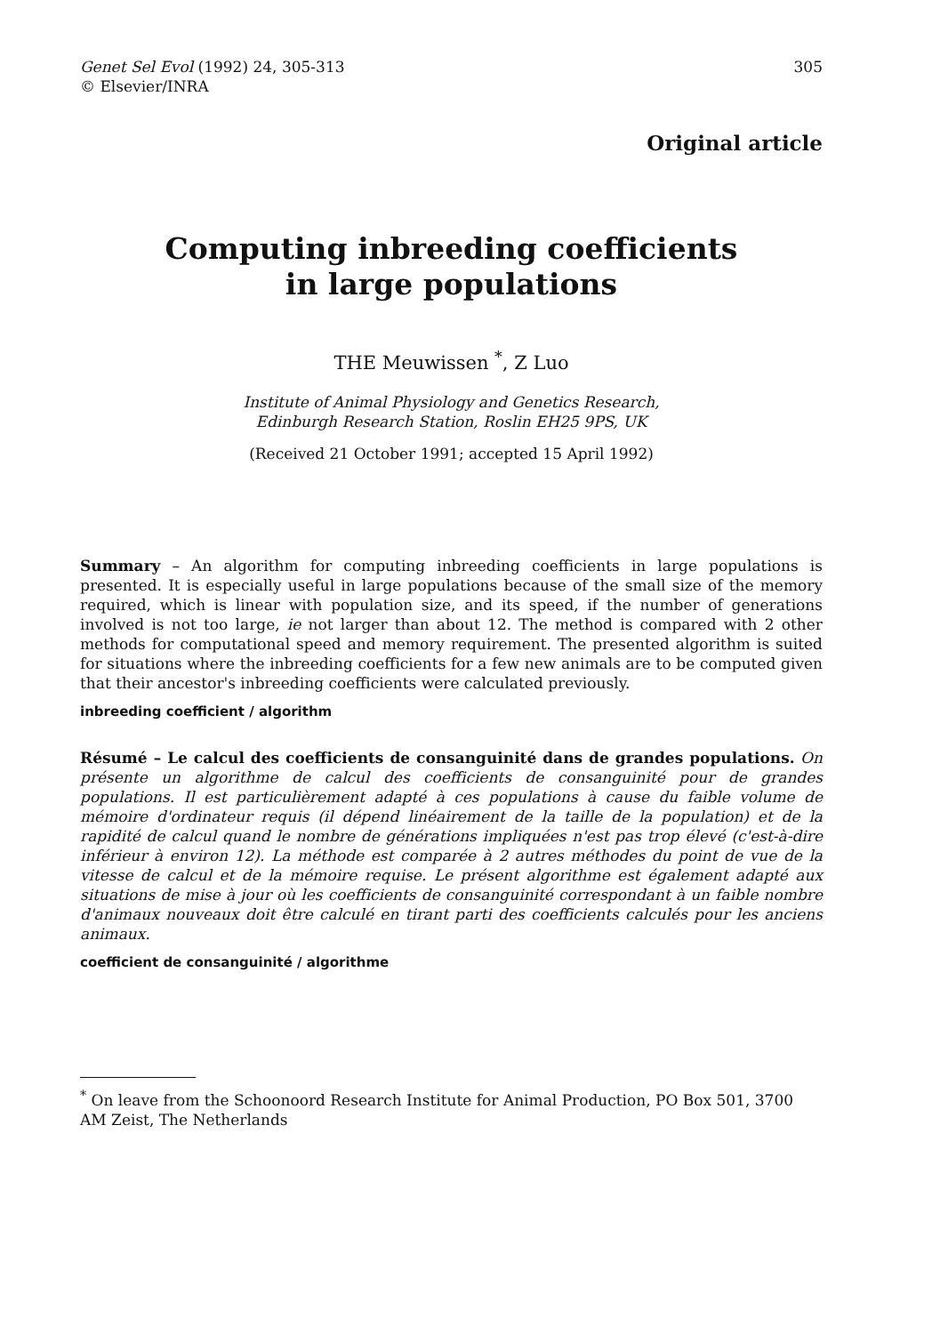Genet Sel Evol (1992) 24, 305-313
© Elsevier/INRA
305
Original article
Computing inbreeding coefficients
in large populations
THE Meuwissen <sup>*</sup>, Z Luo
Institute of Animal Physiology and Genetics Research,
Edinburgh Research Station, Roslin EH25 9PS, UK
(Received 21 October 1991; accepted 15 April 1992)
Summary – An algorithm for computing inbreeding coefficients in large populations is presented. It is especially useful in large populations because of the small size of the memory required, which is linear with population size, and its speed, if the number of generations involved is not too large, ie not larger than about 12. The method is compared with 2 other methods for computational speed and memory requirement. The presented algorithm is suited for situations where the inbreeding coefficients for a few new animals are to be computed given that their ancestor's inbreeding coefficients were calculated previously.
inbreeding coefficient / algorithm
Résumé – Le calcul des coefficients de consanguinité dans de grandes populations. On présente un algorithme de calcul des coefficients de consanguinité pour de grandes populations. Il est particulièrement adapté à ces populations à cause du faible volume de mémoire d'ordinateur requis (il dépend linéairement de la taille de la population) et de la rapidité de calcul quand le nombre de générations impliquées n'est pas trop élevé (c'est-à-dire inférieur à environ 12). La méthode est comparée à 2 autres méthodes du point de vue de la vitesse de calcul et de la mémoire requise. Le présent algorithme est également adapté aux situations de mise à jour où les coefficients de consanguinité correspondant à un faible nombre d'animaux nouveaux doit être calculé en tirant parti des coefficients calculés pour les anciens animaux.
coefficient de consanguinité / algorithme
<sup>*</sup> On leave from the Schoonoord Research Institute for Animal Production, PO Box 501, 3700 AM Zeist, The Netherlands